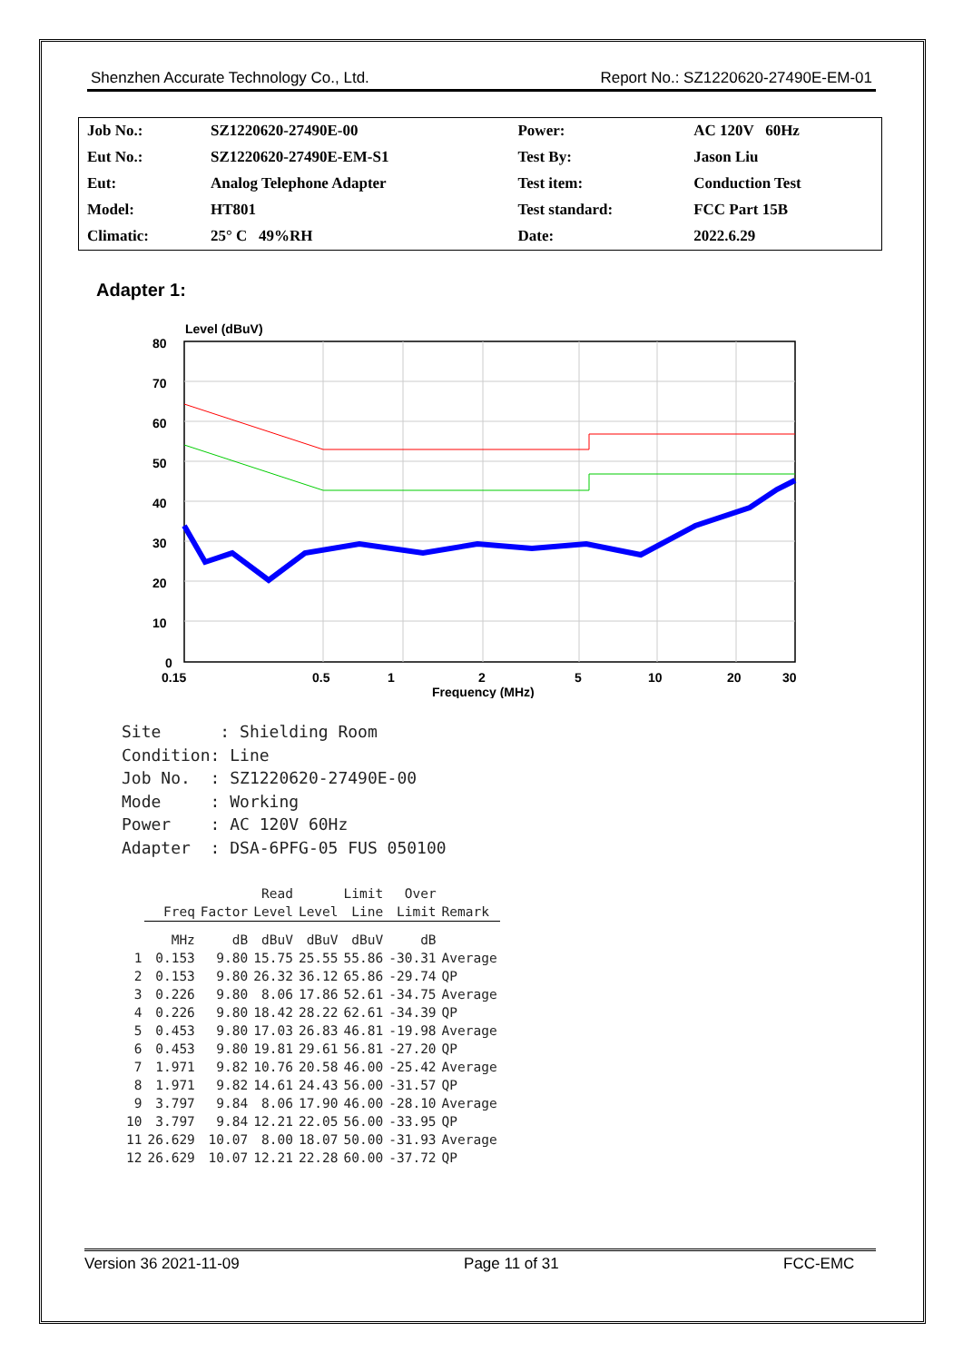Shenzhen Accurate Technology Co., Ltd. Report No.: SZ1220620-27490E-EM-01
| Job No.: | SZ1220620-27490E-00 | Power: | AC 120V 60Hz |
| Eut No.: | SZ1220620-27490E-EM-S1 | Test By: | Jason Liu |
| Eut: | Analog Telephone Adapter | Test item: | Conduction Test |
| Model: | HT801 | Test standard: | FCC Part 15B |
| Climatic: | 25° C 49%RH | Date: | 2022.6.29 |
Adapter 1:
Level (dBuV)
80
70
60
50
40
30
20
10
0
0.15
0.5
1
2
5
10
20
30
Frequency (MHz)
Site : Shielding Room Condition: Line Job No. : SZ1220620-27490E-00 Mode : Working Power : AC 120V 60Hz Adapter : DSA-6PFG-05 FUS 050100
| | | | Read | | Limit | Over | |
| --- | --- | --- | --- | --- | --- | --- | --- |
| | Freq | Factor | Level | Level | Line | Limit | Remark |
| | MHz | dB | dBuV | dBuV | dBuV | dB | |
| 1 | 0.153 | 9.80 | 15.75 | 25.55 | 55.86 | -30.31 | Average |
| 2 | 0.153 | 9.80 | 26.32 | 36.12 | 65.86 | -29.74 | QP |
| 3 | 0.226 | 9.80 | 8.06 | 17.86 | 52.61 | -34.75 | Average |
| 4 | 0.226 | 9.80 | 18.42 | 28.22 | 62.61 | -34.39 | QP |
| 5 | 0.453 | 9.80 | 17.03 | 26.83 | 46.81 | -19.98 | Average |
| 6 | 0.453 | 9.80 | 19.81 | 29.61 | 56.81 | -27.20 | QP |
| 7 | 1.971 | 9.82 | 10.76 | 20.58 | 46.00 | -25.42 | Average |
| 8 | 1.971 | 9.82 | 14.61 | 24.43 | 56.00 | -31.57 | QP |
| 9 | 3.797 | 9.84 | 8.06 | 17.90 | 46.00 | -28.10 | Average |
| 10 | 3.797 | 9.84 | 12.21 | 22.05 | 56.00 | -33.95 | QP |
| 11 | 26.629 | 10.07 | 8.00 | 18.07 | 50.00 | -31.93 | Average |
| 12 | 26.629 | 10.07 | 12.21 | 22.28 | 60.00 | -37.72 | QP |
Version 36 2021-11-09 Page 11 of 31 FCC-EMC